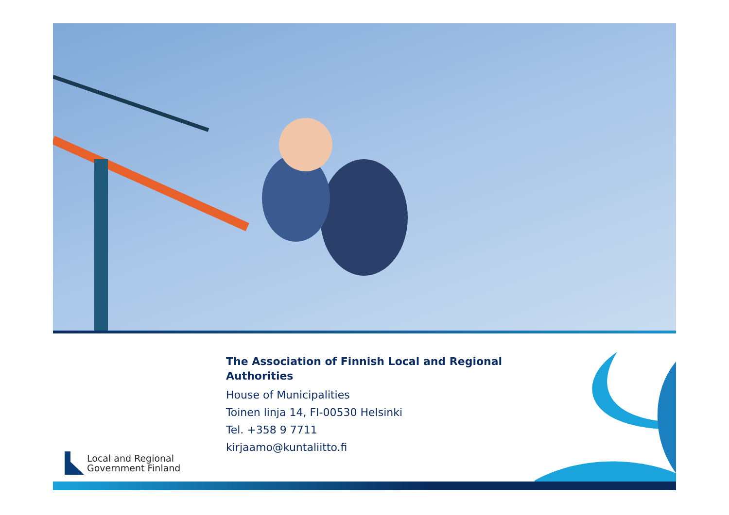The Association of Finnish Local and Regional Authorities
House of Municipalities
Toinen linja 14, FI-00530 Helsinki
Tel. +358 9 7711
kirjaamo@kuntaliitto.fi
Local and Regional
Government Finland